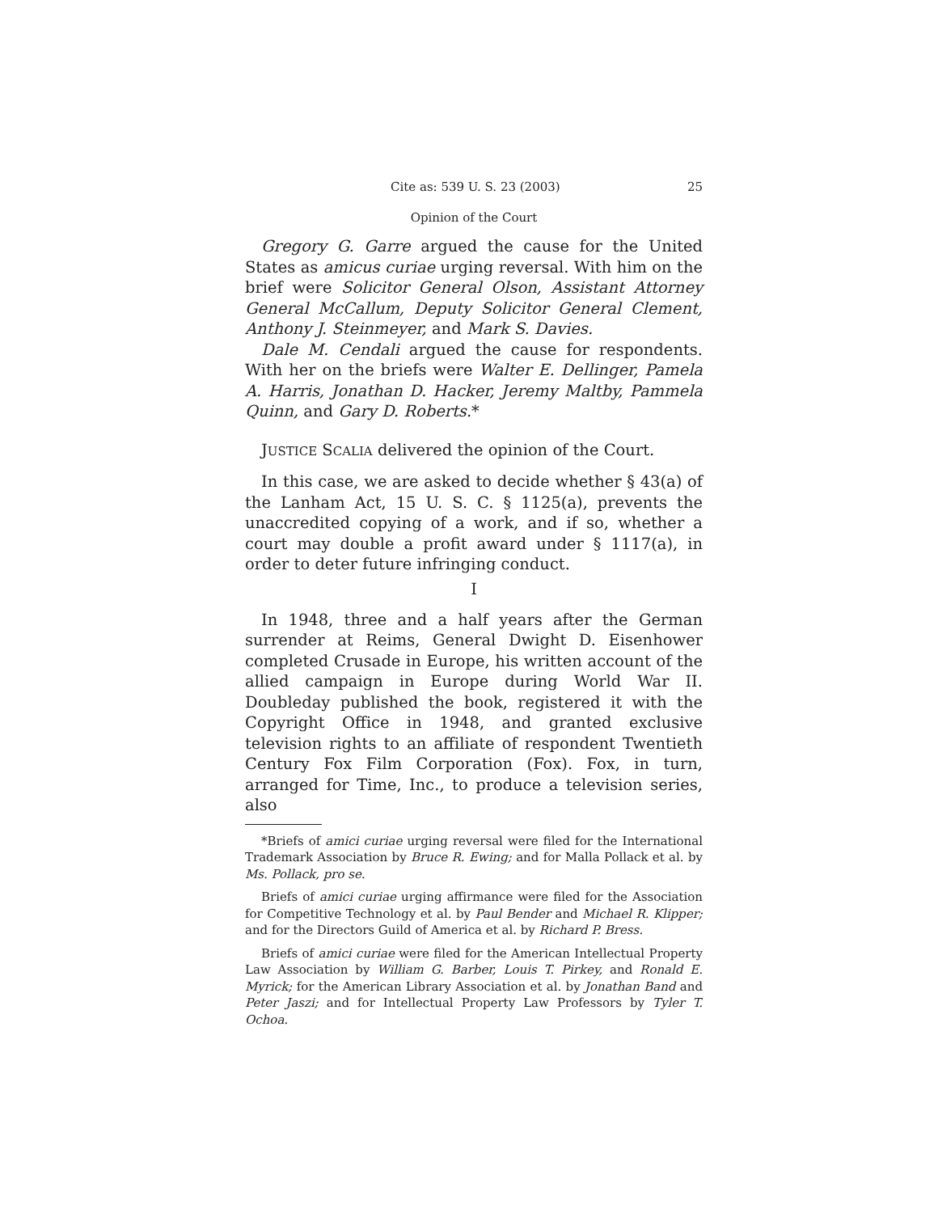Cite as: 539 U. S. 23 (2003) 25
Opinion of the Court
Gregory G. Garre argued the cause for the United States as amicus curiae urging reversal. With him on the brief were Solicitor General Olson, Assistant Attorney General McCallum, Deputy Solicitor General Clement, Anthony J. Steinmeyer, and Mark S. Davies.
Dale M. Cendali argued the cause for respondents. With her on the briefs were Walter E. Dellinger, Pamela A. Harris, Jonathan D. Hacker, Jeremy Maltby, Pammela Quinn, and Gary D. Roberts.*
JUSTICE SCALIA delivered the opinion of the Court.
In this case, we are asked to decide whether § 43(a) of the Lanham Act, 15 U. S. C. § 1125(a), prevents the unaccredited copying of a work, and if so, whether a court may double a profit award under § 1117(a), in order to deter future infringing conduct.
I
In 1948, three and a half years after the German surrender at Reims, General Dwight D. Eisenhower completed Crusade in Europe, his written account of the allied campaign in Europe during World War II. Doubleday published the book, registered it with the Copyright Office in 1948, and granted exclusive television rights to an affiliate of respondent Twentieth Century Fox Film Corporation (Fox). Fox, in turn, arranged for Time, Inc., to produce a television series, also
*Briefs of amici curiae urging reversal were filed for the International Trademark Association by Bruce R. Ewing; and for Malla Pollack et al. by Ms. Pollack, pro se.
Briefs of amici curiae urging affirmance were filed for the Association for Competitive Technology et al. by Paul Bender and Michael R. Klipper; and for the Directors Guild of America et al. by Richard P. Bress.
Briefs of amici curiae were filed for the American Intellectual Property Law Association by William G. Barber, Louis T. Pirkey, and Ronald E. Myrick; for the American Library Association et al. by Jonathan Band and Peter Jaszi; and for Intellectual Property Law Professors by Tyler T. Ochoa.